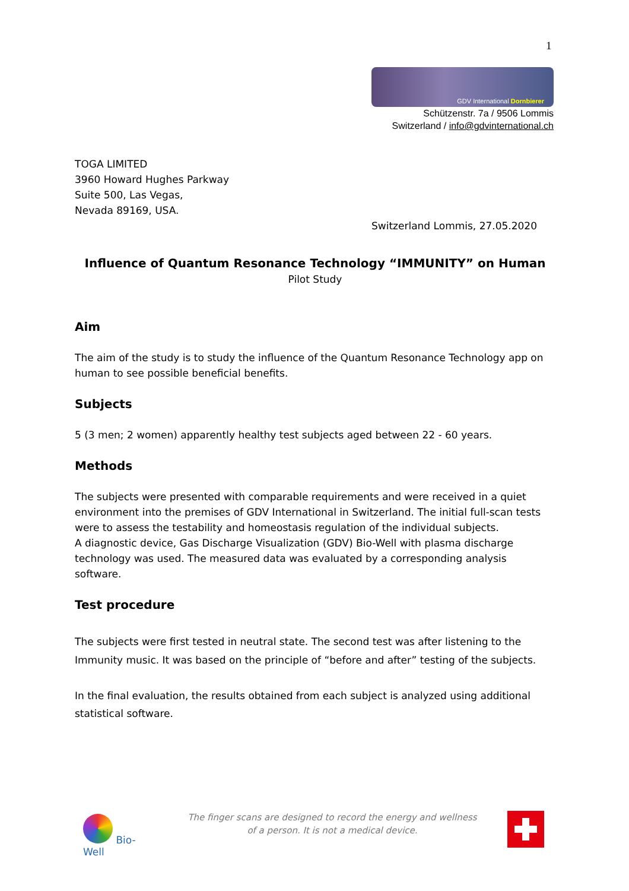1
GDV International Dornbierer
Schützenstr. 7a / 9506 Lommis
Switzerland / info@gdvinternational.ch
TOGA LIMITED
3960 Howard Hughes Parkway
Suite 500, Las Vegas,
Nevada 89169, USA.
Switzerland Lommis, 27.05.2020
Influence of Quantum Resonance Technology “IMMUNITY” on Human
Pilot Study
Aim
The aim of the study is to study the influence of the Quantum Resonance Technology app on human to see possible beneficial benefits.
Subjects
5 (3 men; 2 women) apparently healthy test subjects aged between 22 - 60 years.
Methods
The subjects were presented with comparable requirements and were received in a quiet environment into the premises of GDV International in Switzerland. The initial full-scan tests were to assess the testability and homeostasis regulation of the individual subjects.
A diagnostic device, Gas Discharge Visualization (GDV) Bio-Well with plasma discharge technology was used. The measured data was evaluated by a corresponding analysis software.
Test procedure
The subjects were first tested in neutral state. The second test was after listening to the Immunity music. It was based on the principle of “before and after” testing of the subjects.
In the final evaluation, the results obtained from each subject is analyzed using additional statistical software.
Bio-Well
The finger scans are designed to record the energy and wellness of a person. It is not a medical device.